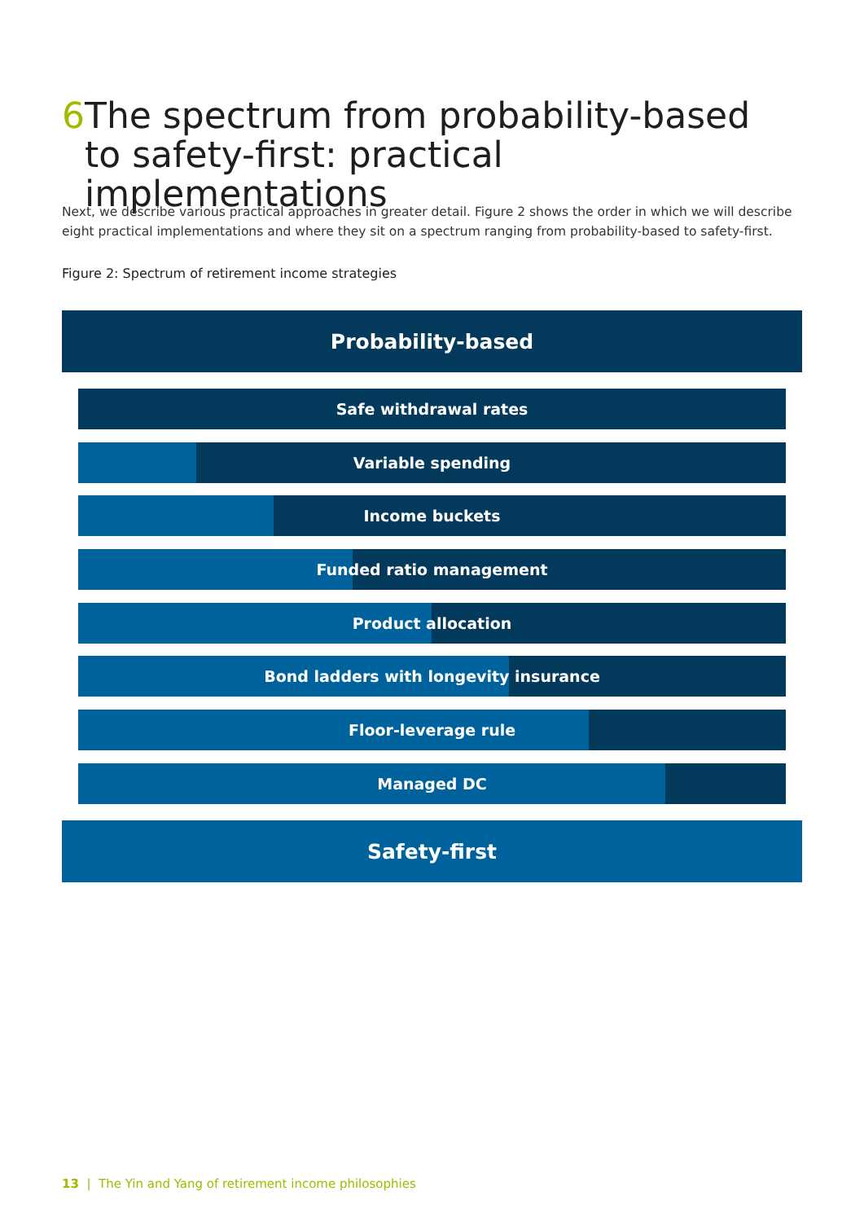6 The spectrum from probability-based to safety-first: practical implementations
Next, we describe various practical approaches in greater detail. Figure 2 shows the order in which we will describe eight practical implementations and where they sit on a spectrum ranging from probability-based to safety-first.
Figure 2: Spectrum of retirement income strategies
Probability-based
Safe withdrawal rates
Variable spending
Income buckets
Funded ratio management
Product allocation
Bond ladders with longevity insurance
Floor-leverage rule
Managed DC
Safety-first
13 | The Yin and Yang of retirement income philosophies